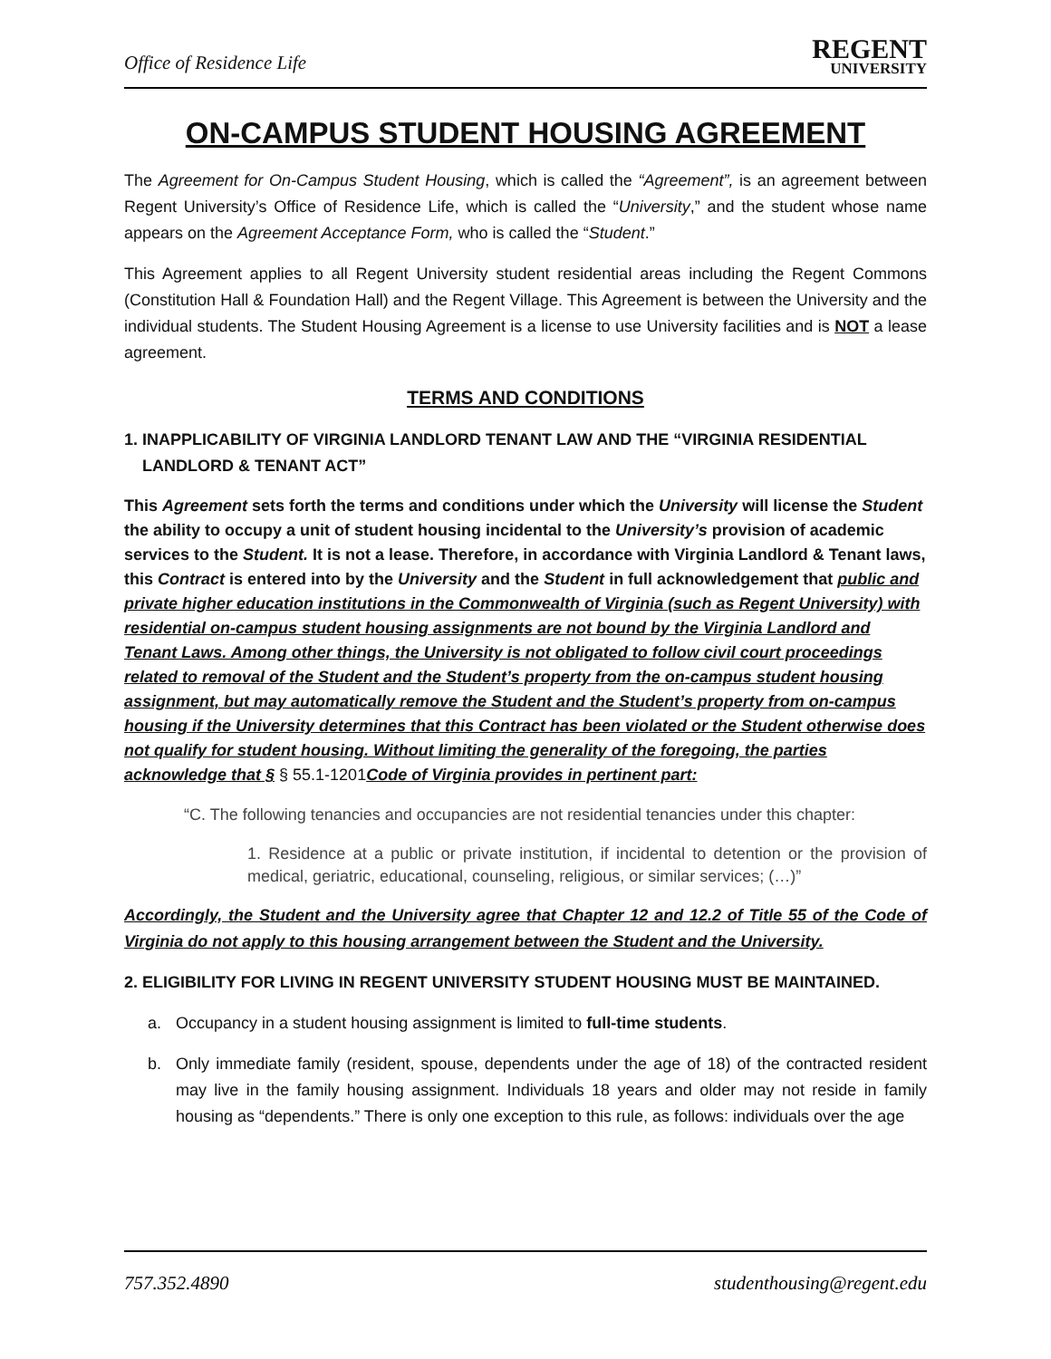Office of Residence Life
REGENT
UNIVERSITY
ON-CAMPUS STUDENT HOUSING AGREEMENT
The Agreement for On-Campus Student Housing, which is called the “Agreement”, is an agreement between Regent University’s Office of Residence Life, which is called the “University,” and the student whose name appears on the Agreement Acceptance Form, who is called the “Student.”
This Agreement applies to all Regent University student residential areas including the Regent Commons (Constitution Hall & Foundation Hall) and the Regent Village. This Agreement is between the University and the individual students. The Student Housing Agreement is a license to use University facilities and is NOT a lease agreement.
TERMS AND CONDITIONS
1. INAPPLICABILITY OF VIRGINIA LANDLORD TENANT LAW AND THE “VIRGINIA RESIDENTIAL
LANDLORD & TENANT ACT”
This Agreement sets forth the terms and conditions under which the University will license the Student the ability to occupy a unit of student housing incidental to the University’s provision of academic services to the Student. It is not a lease. Therefore, in accordance with Virginia Landlord & Tenant laws, this Contract is entered into by the University and the Student in full acknowledgement that public and private higher education institutions in the Commonwealth of Virginia (such as Regent University) with residential on-campus student housing assignments are not bound by the Virginia Landlord and Tenant Laws. Among other things, the University is not obligated to follow civil court proceedings related to removal of the Student and the Student’s property from the on-campus student housing assignment, but may automatically remove the Student and the Student’s property from on-campus housing if the University determines that this Contract has been violated or the Student otherwise does not qualify for student housing. Without limiting the generality of the foregoing, the parties acknowledge that § § 55.1-1201 Code of Virginia provides in pertinent part:
“C. The following tenancies and occupancies are not residential tenancies under this chapter:
1. Residence at a public or private institution, if incidental to detention or the provision of medical, geriatric, educational, counseling, religious, or similar services; (…)”
Accordingly, the Student and the University agree that Chapter 12 and 12.2 of Title 55 of the Code of Virginia do not apply to this housing arrangement between the Student and the University.
2. ELIGIBILITY FOR LIVING IN REGENT UNIVERSITY STUDENT HOUSING MUST BE MAINTAINED.
a. Occupancy in a student housing assignment is limited to full-time students.
b. Only immediate family (resident, spouse, dependents under the age of 18) of the contracted resident may live in the family housing assignment. Individuals 18 years and older may not reside in family housing as “dependents.” There is only one exception to this rule, as follows: individuals over the age
757.352.4890 studenthousing@regent.edu